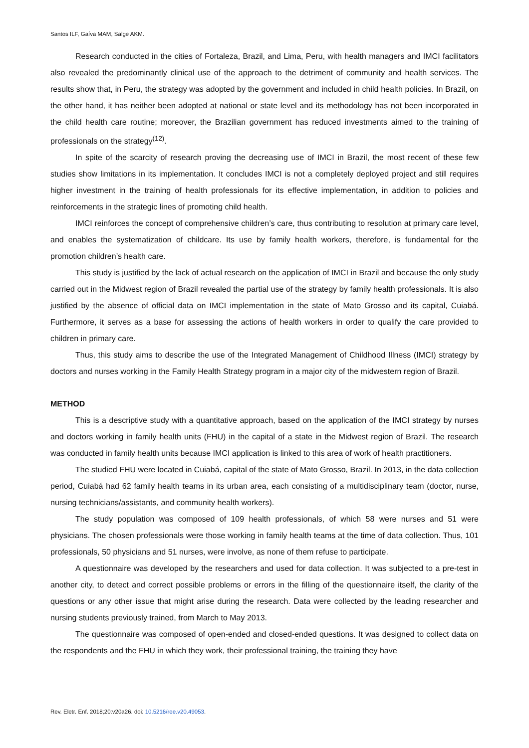Santos ILF, Gaíva MAM, Salge AKM.
Research conducted in the cities of Fortaleza, Brazil, and Lima, Peru, with health managers and IMCI facilitators also revealed the predominantly clinical use of the approach to the detriment of community and health services. The results show that, in Peru, the strategy was adopted by the government and included in child health policies. In Brazil, on the other hand, it has neither been adopted at national or state level and its methodology has not been incorporated in the child health care routine; moreover, the Brazilian government has reduced investments aimed to the training of professionals on the strategy<sup>(12)</sup>.
In spite of the scarcity of research proving the decreasing use of IMCI in Brazil, the most recent of these few studies show limitations in its implementation. It concludes IMCI is not a completely deployed project and still requires higher investment in the training of health professionals for its effective implementation, in addition to policies and reinforcements in the strategic lines of promoting child health.
IMCI reinforces the concept of comprehensive children’s care, thus contributing to resolution at primary care level, and enables the systematization of childcare. Its use by family health workers, therefore, is fundamental for the promotion children’s health care.
This study is justified by the lack of actual research on the application of IMCI in Brazil and because the only study carried out in the Midwest region of Brazil revealed the partial use of the strategy by family health professionals. It is also justified by the absence of official data on IMCI implementation in the state of Mato Grosso and its capital, Cuiabá. Furthermore, it serves as a base for assessing the actions of health workers in order to qualify the care provided to children in primary care.
Thus, this study aims to describe the use of the Integrated Management of Childhood Illness (IMCI) strategy by doctors and nurses working in the Family Health Strategy program in a major city of the midwestern region of Brazil.
METHOD
This is a descriptive study with a quantitative approach, based on the application of the IMCI strategy by nurses and doctors working in family health units (FHU) in the capital of a state in the Midwest region of Brazil. The research was conducted in family health units because IMCI application is linked to this area of work of health practitioners.
The studied FHU were located in Cuiabá, capital of the state of Mato Grosso, Brazil. In 2013, in the data collection period, Cuiabá had 62 family health teams in its urban area, each consisting of a multidisciplinary team (doctor, nurse, nursing technicians/assistants, and community health workers).
The study population was composed of 109 health professionals, of which 58 were nurses and 51 were physicians. The chosen professionals were those working in family health teams at the time of data collection. Thus, 101 professionals, 50 physicians and 51 nurses, were involve, as none of them refuse to participate.
A questionnaire was developed by the researchers and used for data collection. It was subjected to a pre-test in another city, to detect and correct possible problems or errors in the filling of the questionnaire itself, the clarity of the questions or any other issue that might arise during the research. Data were collected by the leading researcher and nursing students previously trained, from March to May 2013.
The questionnaire was composed of open-ended and closed-ended questions. It was designed to collect data on the respondents and the FHU in which they work, their professional training, the training they have
Rev. Eletr. Enf. 2018;20:v20a26. doi: 10.5216/ree.v20.49053.